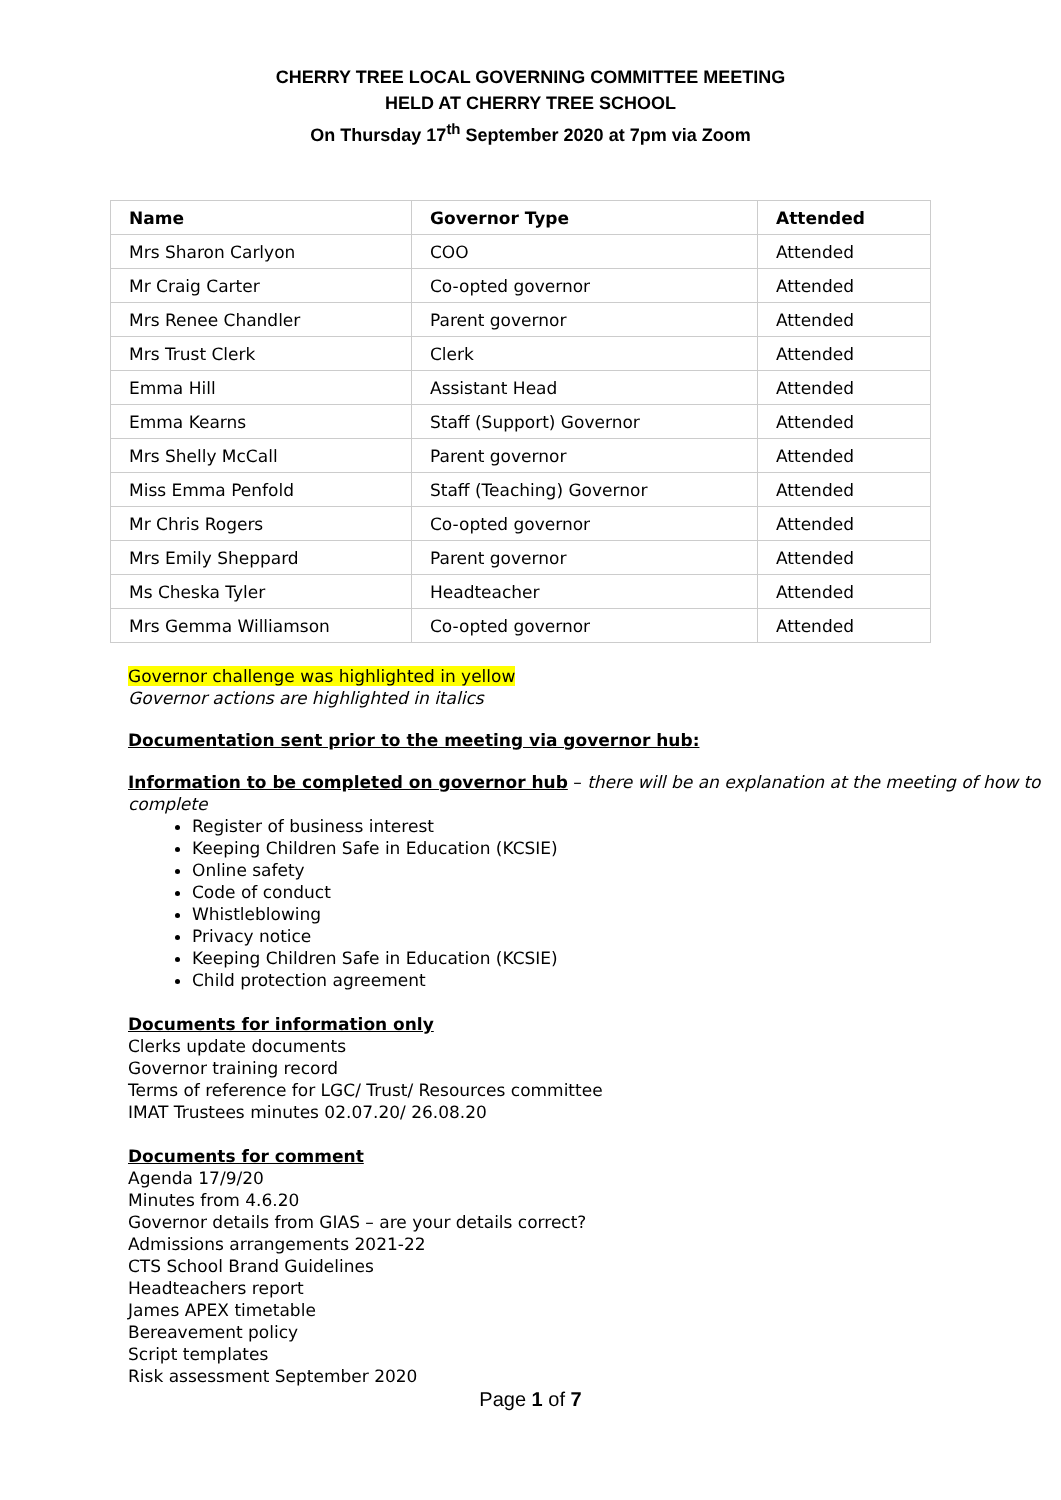CHERRY TREE LOCAL GOVERNING COMMITTEE MEETING
HELD AT CHERRY TREE SCHOOL
On Thursday 17<sup>th</sup> September 2020 at 7pm via Zoom
| Name | Governor Type | Attended |
| --- | --- | --- |
| Mrs Sharon Carlyon | COO | Attended |
| Mr Craig Carter | Co-opted governor | Attended |
| Mrs Renee Chandler | Parent governor | Attended |
| Mrs Trust Clerk | Clerk | Attended |
| Emma Hill | Assistant Head | Attended |
| Emma Kearns | Staff (Support) Governor | Attended |
| Mrs Shelly McCall | Parent governor | Attended |
| Miss Emma Penfold | Staff (Teaching) Governor | Attended |
| Mr Chris Rogers | Co-opted governor | Attended |
| Mrs Emily Sheppard | Parent governor | Attended |
| Ms Cheska Tyler | Headteacher | Attended |
| Mrs Gemma Williamson | Co-opted governor | Attended |
Governor challenge was highlighted in yellow
Governor actions are highlighted in italics
Documentation sent prior to the meeting via governor hub:
Information to be completed on governor hub – there will be an explanation at the meeting of how to complete
Register of business interest
Keeping Children Safe in Education (KCSIE)
Online safety
Code of conduct
Whistleblowing
Privacy notice
Keeping Children Safe in Education (KCSIE)
Child protection agreement
Documents for information only
Clerks update documents
Governor training record
Terms of reference for LGC/ Trust/ Resources committee
IMAT Trustees minutes 02.07.20/ 26.08.20
Documents for comment
Agenda 17/9/20
Minutes from 4.6.20
Governor details from GIAS – are your details correct?
Admissions arrangements 2021-22
CTS School Brand Guidelines
Headteachers report
James APEX timetable
Bereavement policy
Script templates
Risk assessment September 2020
Page 1 of 7